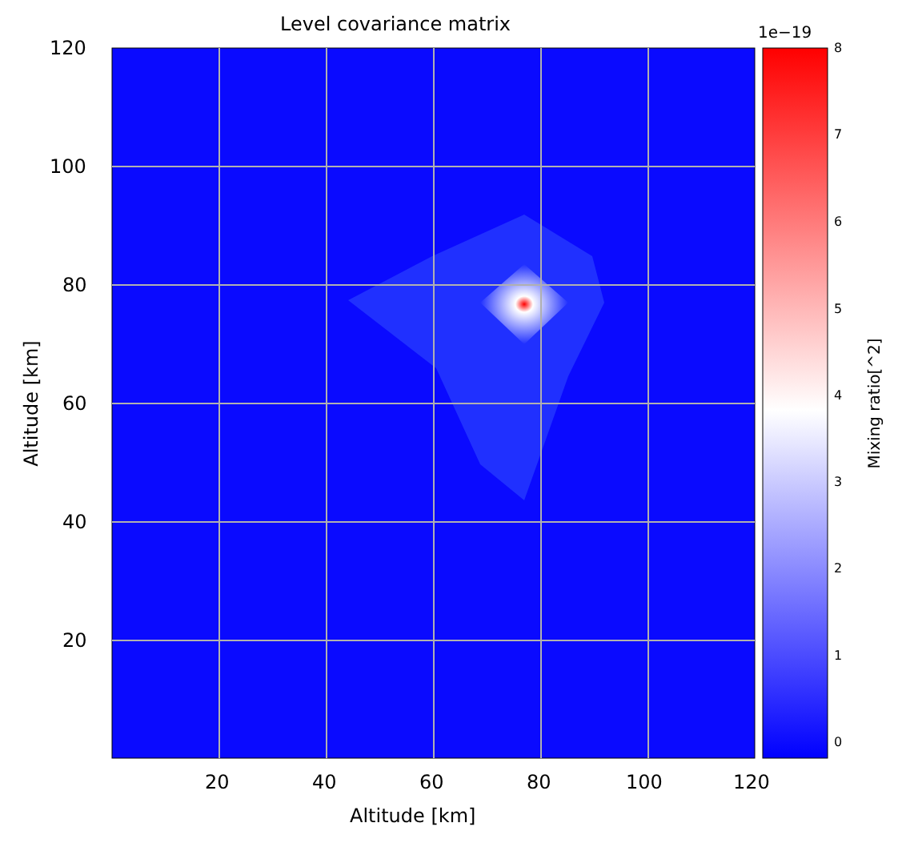Level covariance matrix
120
100
80
60
40
20
20 40 60 80 100 120
Altitude [km]
Altitude [km]
1e−19
8
7
6
5
4
3
2
1
0
Mixing ratio[^2]